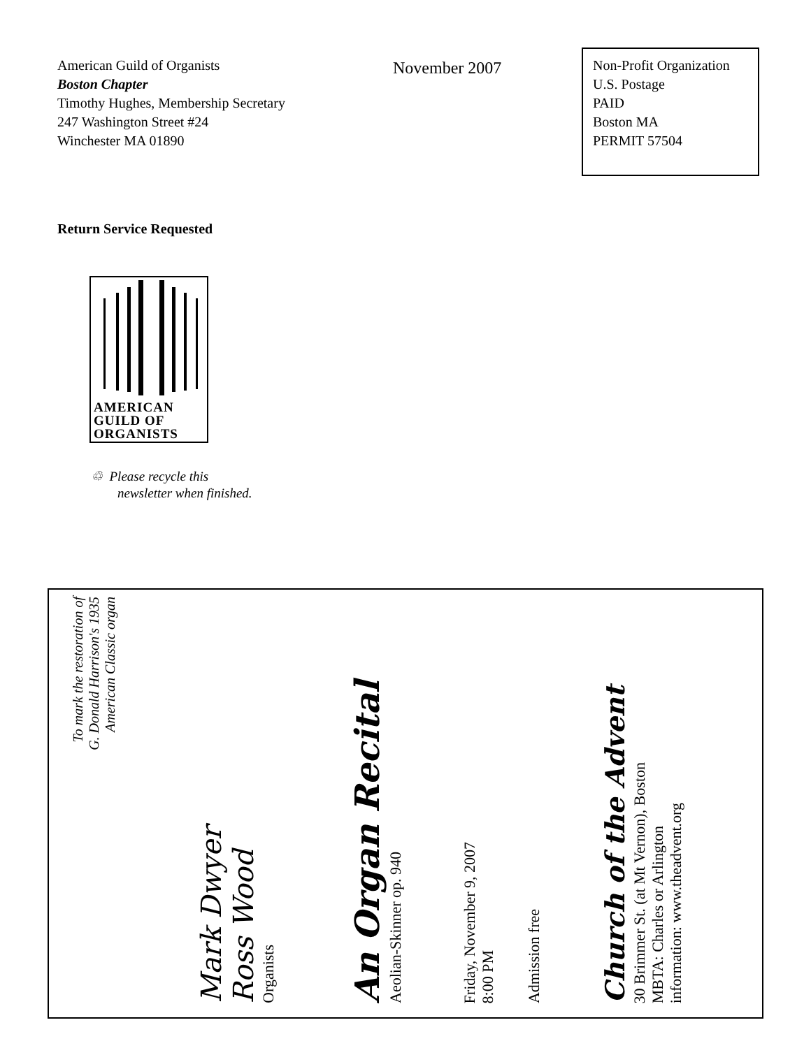American Guild of Organists
Boston Chapter
Timothy Hughes, Membership Secretary
247 Washington Street #24
Winchester MA 01890
November 2007
Non-Profit Organization
U.S. Postage
PAID
Boston MA
PERMIT 57504
Return Service Requested
AMERICAN
GUILD OF
ORGANISTS
♲ Please recycle this
newsletter when finished.
To mark the restoration of
G. Donald Harrison's 1935
American Classic organ
Mark Dwyer
Ross Wood
Organists
An Organ Recital
Aeolian-Skinner op. 940
Friday, November 9, 2007
8:00 PM
Admission free
Church of the Advent
30 Brimmer St. (at Mt Vernon), Boston
MBTA: Charles or Arlington
information: www.theadvent.org